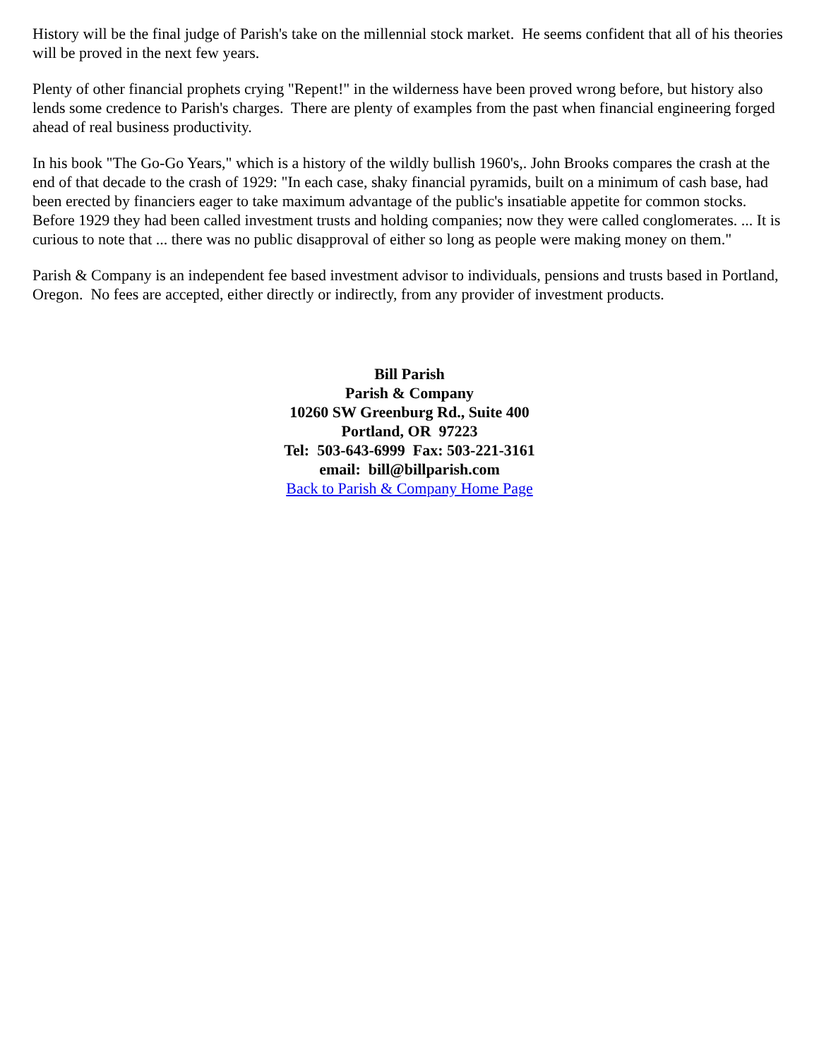History will be the final judge of Parish's take on the millennial stock market. He seems confident that all of his theories will be proved in the next few years.
Plenty of other financial prophets crying "Repent!" in the wilderness have been proved wrong before, but history also lends some credence to Parish's charges. There are plenty of examples from the past when financial engineering forged ahead of real business productivity.
In his book "The Go-Go Years," which is a history of the wildly bullish 1960's,. John Brooks compares the crash at the end of that decade to the crash of 1929: "In each case, shaky financial pyramids, built on a minimum of cash base, had been erected by financiers eager to take maximum advantage of the public's insatiable appetite for common stocks. Before 1929 they had been called investment trusts and holding companies; now they were called conglomerates. ... It is curious to note that ... there was no public disapproval of either so long as people were making money on them."
Parish & Company is an independent fee based investment advisor to individuals, pensions and trusts based in Portland, Oregon. No fees are accepted, either directly or indirectly, from any provider of investment products.
Bill Parish
Parish & Company
10260 SW Greenburg Rd., Suite 400
Portland, OR 97223
Tel: 503-643-6999 Fax: 503-221-3161
email: bill@billparish.com
Back to Parish & Company Home Page